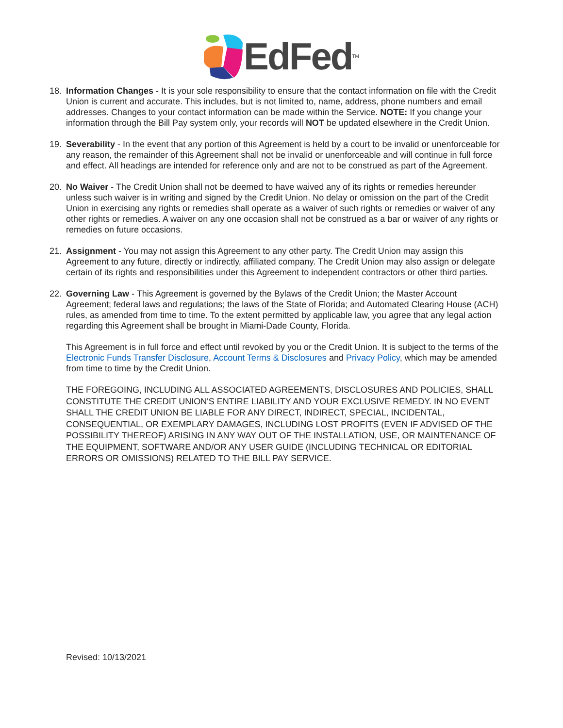EdFed<sup>TM</sup>
18. Information Changes - It is your sole responsibility to ensure that the contact information on file with the Credit Union is current and accurate. This includes, but is not limited to, name, address, phone numbers and email addresses. Changes to your contact information can be made within the Service. NOTE: If you change your information through the Bill Pay system only, your records will NOT be updated elsewhere in the Credit Union.
19. Severability - In the event that any portion of this Agreement is held by a court to be invalid or unenforceable for any reason, the remainder of this Agreement shall not be invalid or unenforceable and will continue in full force and effect. All headings are intended for reference only and are not to be construed as part of the Agreement.
20. No Waiver - The Credit Union shall not be deemed to have waived any of its rights or remedies hereunder unless such waiver is in writing and signed by the Credit Union. No delay or omission on the part of the Credit Union in exercising any rights or remedies shall operate as a waiver of such rights or remedies or waiver of any other rights or remedies. A waiver on any one occasion shall not be construed as a bar or waiver of any rights or remedies on future occasions.
21. Assignment - You may not assign this Agreement to any other party. The Credit Union may assign this Agreement to any future, directly or indirectly, affiliated company. The Credit Union may also assign or delegate certain of its rights and responsibilities under this Agreement to independent contractors or other third parties.
22. Governing Law - This Agreement is governed by the Bylaws of the Credit Union; the Master Account Agreement; federal laws and regulations; the laws of the State of Florida; and Automated Clearing House (ACH) rules, as amended from time to time. To the extent permitted by applicable law, you agree that any legal action regarding this Agreement shall be brought in Miami-Dade County, Florida.
This Agreement is in full force and effect until revoked by you or the Credit Union. It is subject to the terms of the Electronic Funds Transfer Disclosure, Account Terms & Disclosures and Privacy Policy, which may be amended from time to time by the Credit Union.
THE FOREGOING, INCLUDING ALL ASSOCIATED AGREEMENTS, DISCLOSURES AND POLICIES, SHALL CONSTITUTE THE CREDIT UNION'S ENTIRE LIABILITY AND YOUR EXCLUSIVE REMEDY. IN NO EVENT SHALL THE CREDIT UNION BE LIABLE FOR ANY DIRECT, INDIRECT, SPECIAL, INCIDENTAL, CONSEQUENTIAL, OR EXEMPLARY DAMAGES, INCLUDING LOST PROFITS (EVEN IF ADVISED OF THE POSSIBILITY THEREOF) ARISING IN ANY WAY OUT OF THE INSTALLATION, USE, OR MAINTENANCE OF THE EQUIPMENT, SOFTWARE AND/OR ANY USER GUIDE (INCLUDING TECHNICAL OR EDITORIAL ERRORS OR OMISSIONS) RELATED TO THE BILL PAY SERVICE.
Revised: 10/13/2021